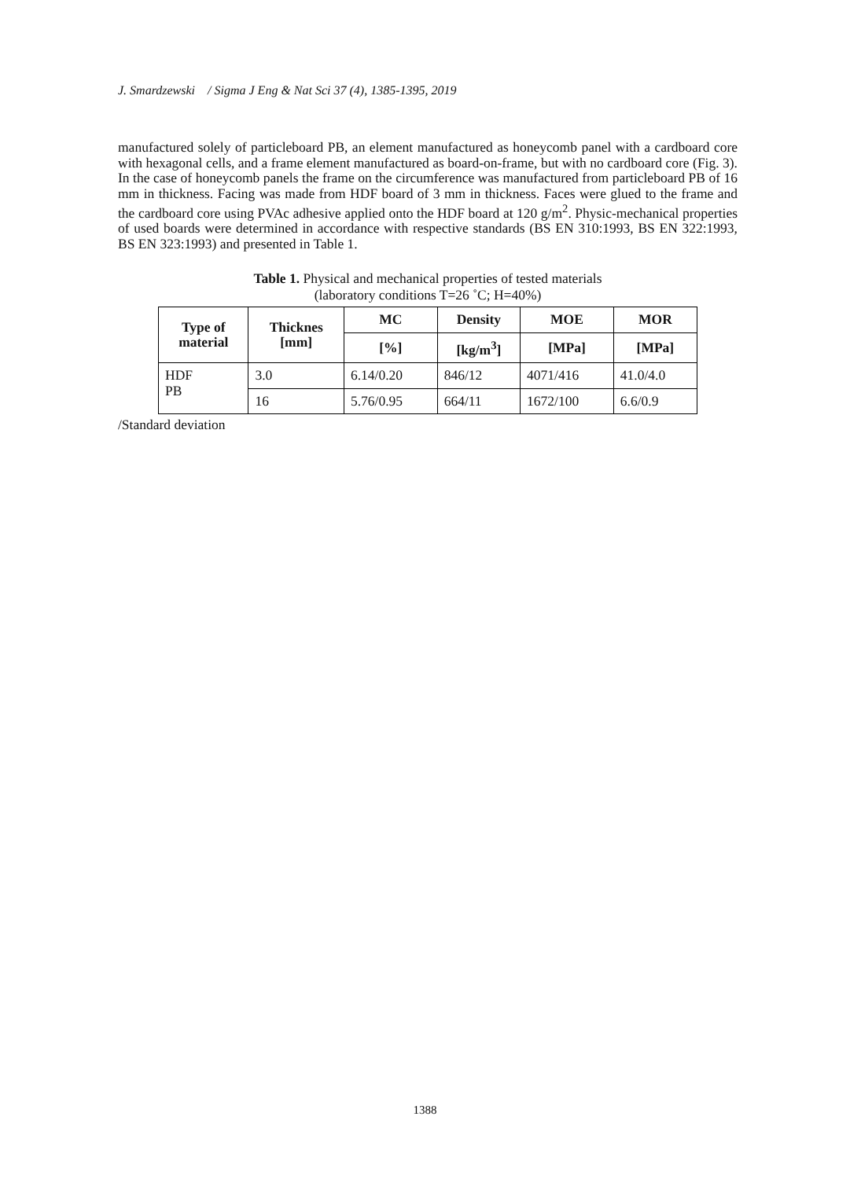J. Smardzewski / Sigma J Eng & Nat Sci 37 (4), 1385-1395, 2019
manufactured solely of particleboard PB, an element manufactured as honeycomb panel with a cardboard core with hexagonal cells, and a frame element manufactured as board-on-frame, but with no cardboard core (Fig. 3). In the case of honeycomb panels the frame on the circumference was manufactured from particleboard PB of 16 mm in thickness. Facing was made from HDF board of 3 mm in thickness. Faces were glued to the frame and the cardboard core using PVAc adhesive applied onto the HDF board at 120 g/m<sup>2</sup>. Physic-mechanical properties of used boards were determined in accordance with respective standards (BS EN 310:1993, BS EN 322:1993, BS EN 323:1993) and presented in Table 1.
Table 1. Physical and mechanical properties of tested materials
(laboratory conditions T=26 ˚C; H=40%)
| Type of material | Thicknes [mm] | MC | Density | MOE | MOR |
| --- | --- | --- | --- | --- | --- |
| | | [%] | [kg/m<sup>3</sup>] | [MPa] | [MPa] |
| HDF PB | 3.0 | 6.14/0.20 | 846/12 | 4071/416 | 41.0/4.0 |
| | 16 | 5.76/0.95 | 664/11 | 1672/100 | 6.6/0.9 |
/Standard deviation
1388